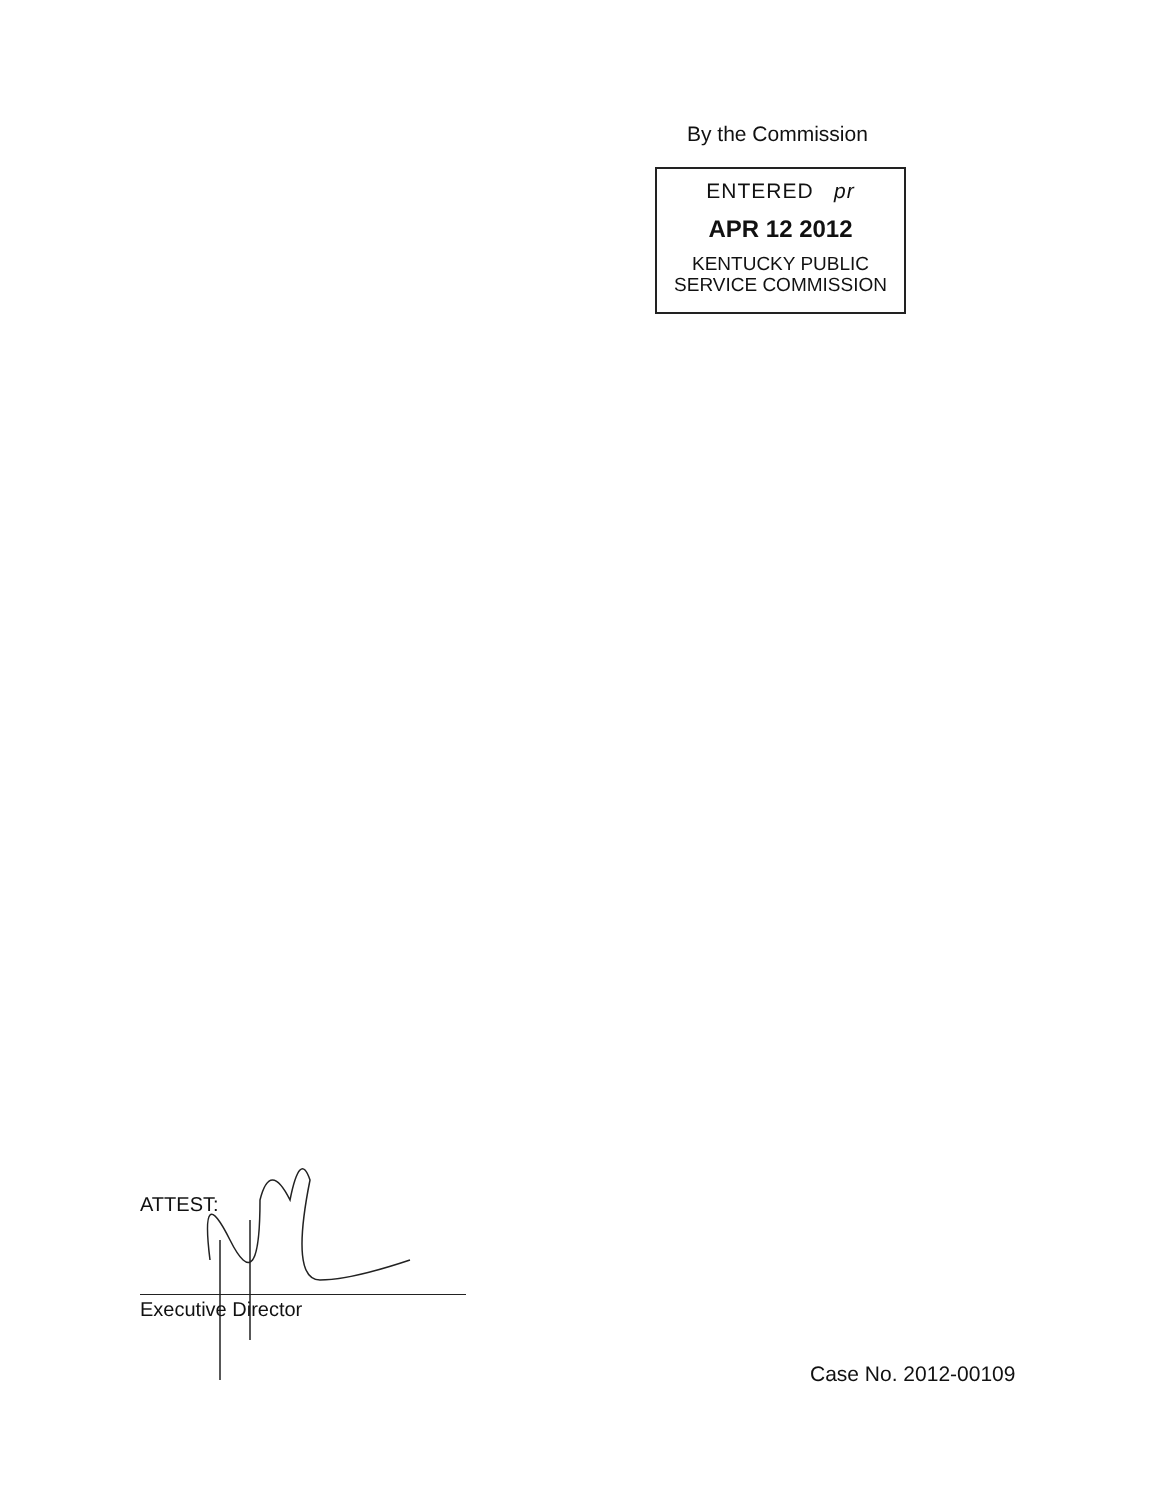By the Commission
ENTERED pr
APR 12 2012
KENTUCKY PUBLIC
SERVICE COMMISSION
ATTEST:
Executive Director
Case No. 2012-00109